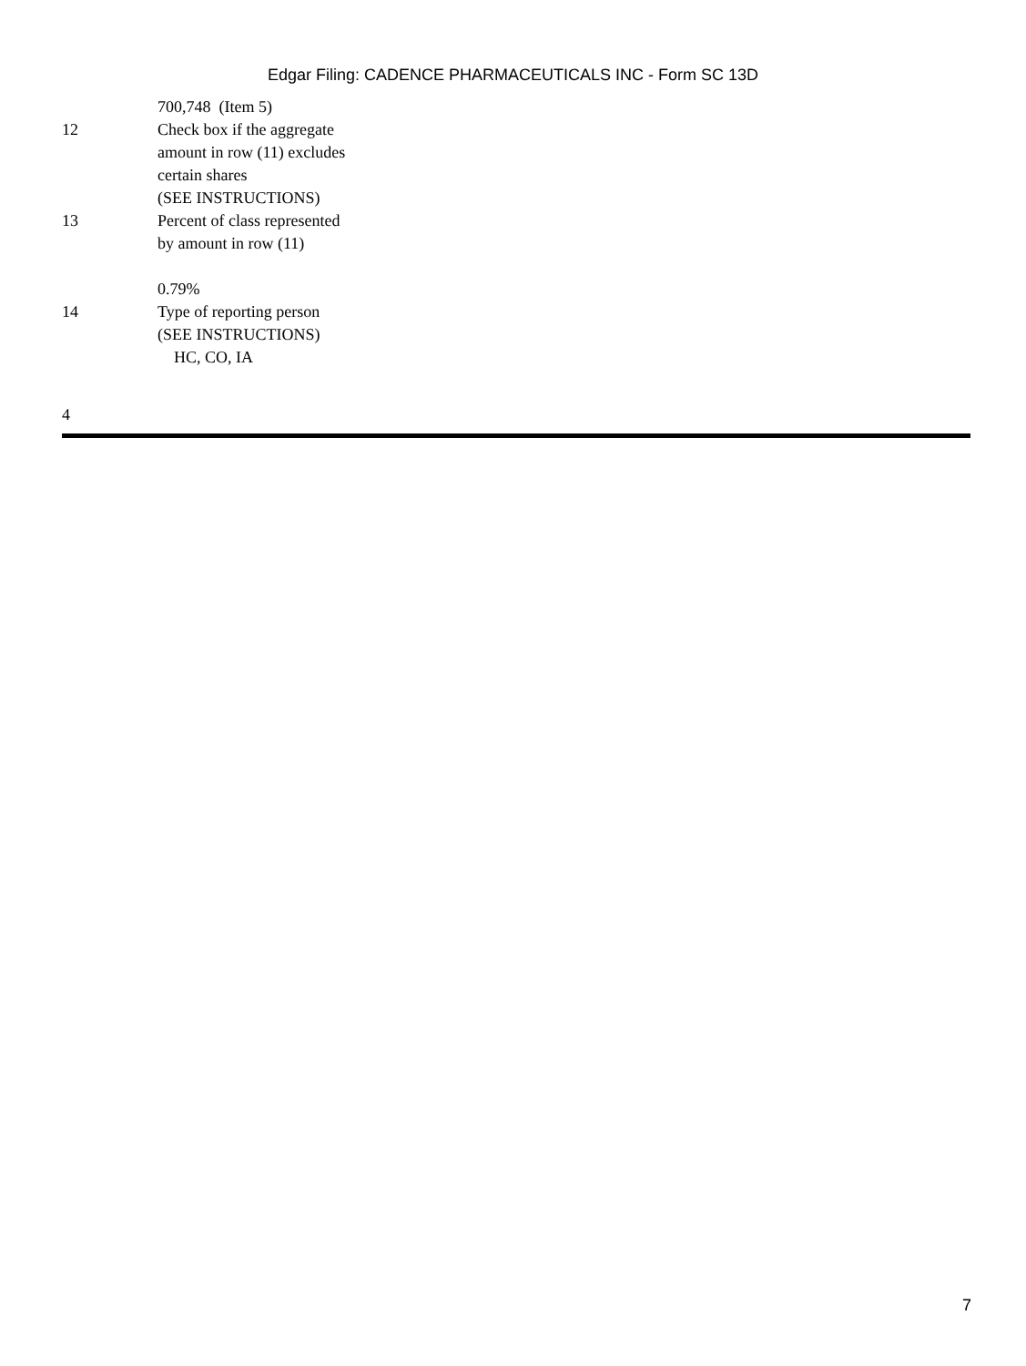Edgar Filing: CADENCE PHARMACEUTICALS INC - Form SC 13D
| | 700,748 (Item 5) |
| 12 | Check box if the aggregate amount in row (11) excludes certain shares (SEE INSTRUCTIONS) |
| 13 | Percent of class represented by amount in row (11) 0.79% |
| 14 | Type of reporting person (SEE INSTRUCTIONS) HC, CO, IA |
4
7